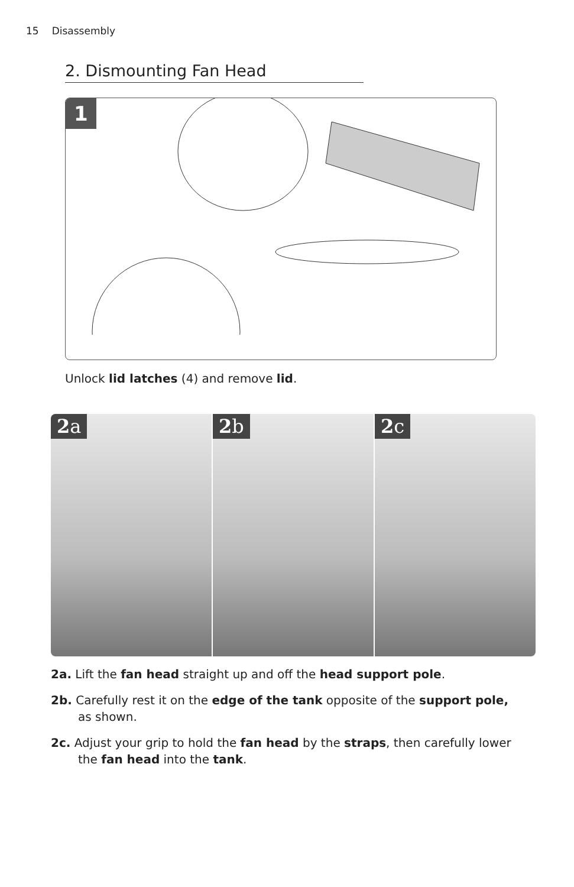15 Disassembly
2. Dismounting Fan Head
1
Unlock lid latches (4) and remove lid.
2a 2b 2c
2a. Lift the fan head straight up and off the head support pole.
2b. Carefully rest it on the edge of the tank opposite of the support pole, as shown.
2c. Adjust your grip to hold the fan head by the straps, then carefully lower the fan head into the tank.